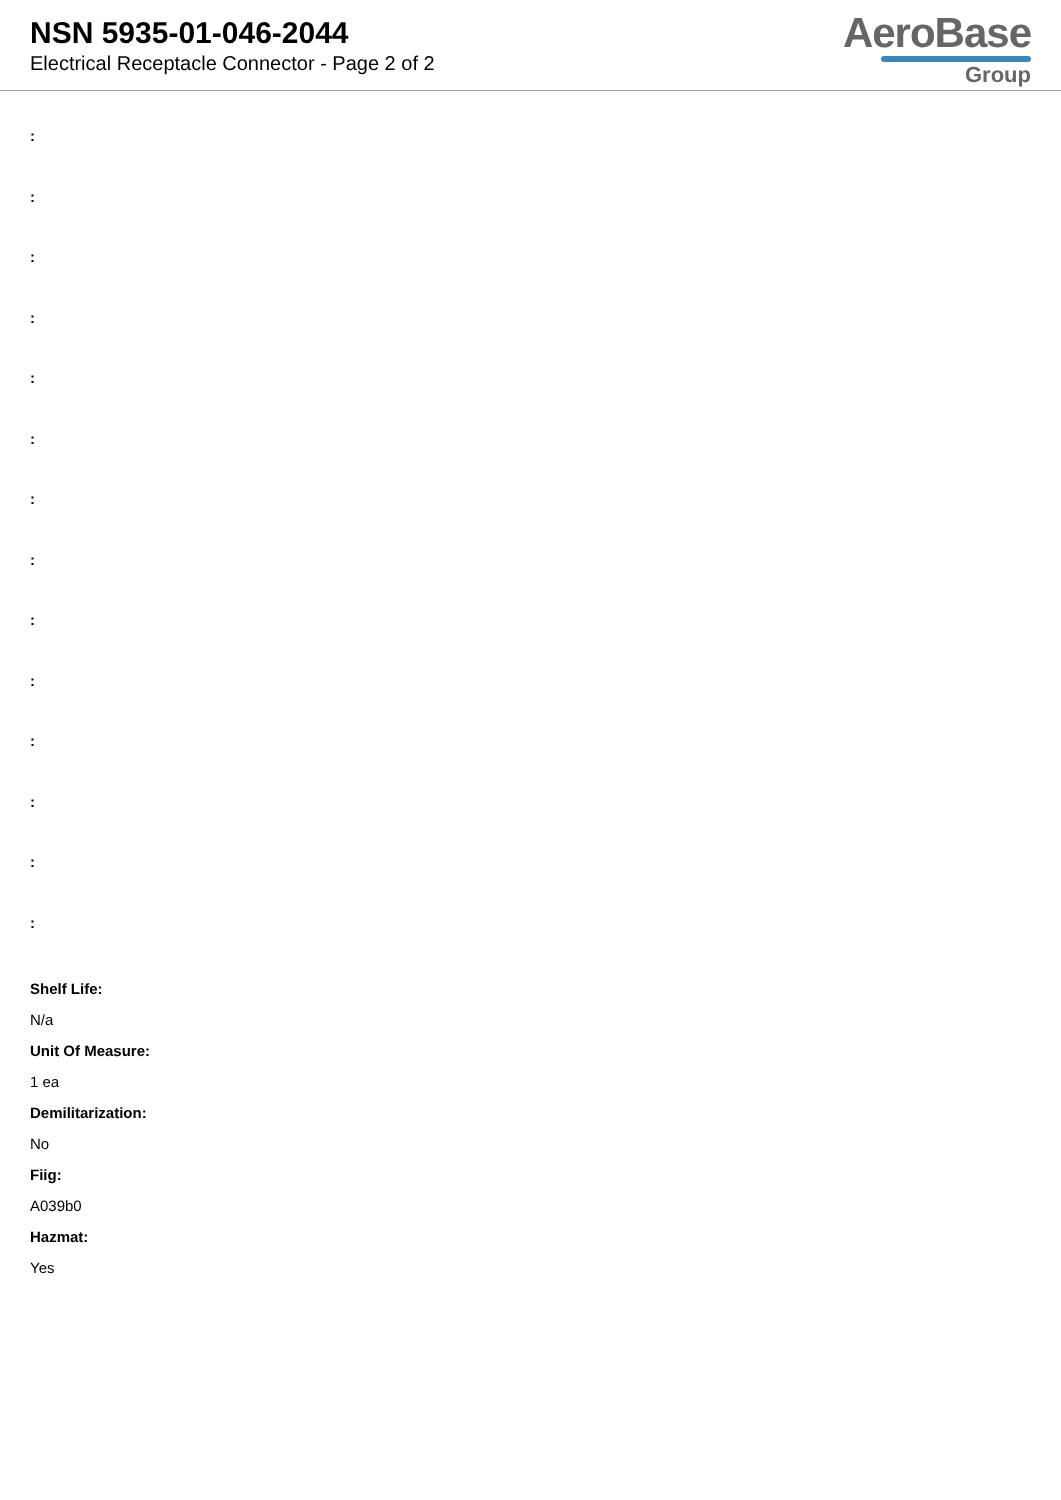NSN 5935-01-046-2044
Electrical Receptacle Connector - Page 2 of 2
AeroBase
Group
:
:
:
:
:
:
:
:
:
:
:
:
:
:
Shelf Life:
N/a
Unit Of Measure:
1 ea
Demilitarization:
No
Fiig:
A039b0
Hazmat:
Yes